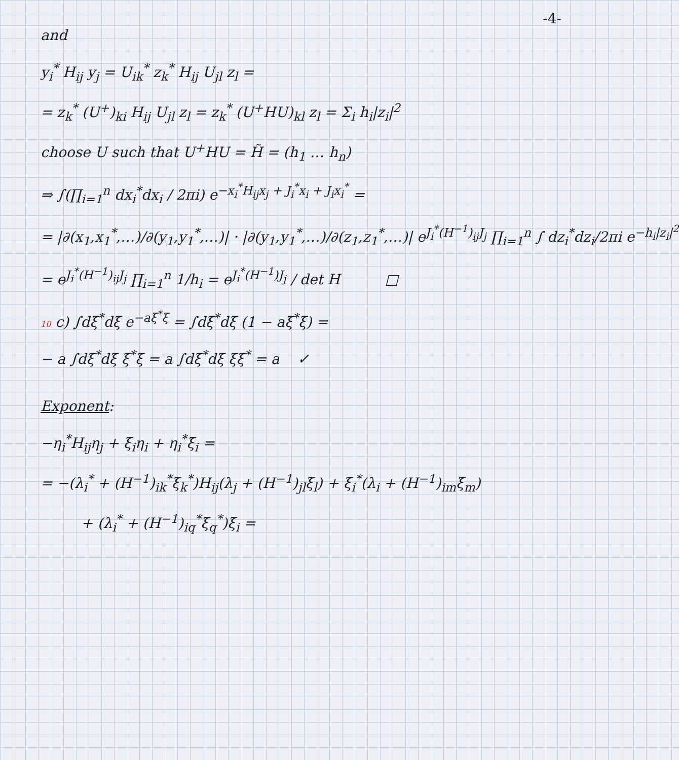-4-
and
y<sub>i</sub><sup>*</sup> H<sub>ij</sub> y<sub>j</sub> = U<sub>ik</sub><sup>*</sup> z<sub>k</sub><sup>*</sup> H<sub>ij</sub> U<sub>jl</sub> z<sub>l</sub> =
= z<sub>k</sub><sup>*</sup> (U<sup>+</sup>)<sub>ki</sub> H<sub>ij</sub> U<sub>jl</sub> z<sub>l</sub> = z<sub>k</sub><sup>*</sup> (U<sup>+</sup>HU)<sub>kl</sub> z<sub>l</sub> = Σ<sub>i</sub> h<sub>i</sub>|z<sub>i</sub>|<sup>2</sup>
choose U such that U<sup>+</sup>HU = H̃ = (h<sub>1</sub> … h<sub>n</sub>)
⇒ ∫(∏<sub>i=1</sub><sup>n</sup> dx<sub>i</sub><sup>*</sup>dx<sub>i</sub> / 2πi) e<sup>−x<sub>i</sub><sup>*</sup>H<sub>ij</sub>x<sub>j</sub> + J<sub>i</sub><sup>*</sup>x<sub>i</sub> + J<sub>i</sub>x<sub>i</sub><sup>*</sup></sup> =
= |∂(x<sub>1</sub>,x<sub>1</sub><sup>*</sup>,…)/∂(y<sub>1</sub>,y<sub>1</sub><sup>*</sup>,…)| · |∂(y<sub>1</sub>,y<sub>1</sub><sup>*</sup>,…)/∂(z<sub>1</sub>,z<sub>1</sub><sup>*</sup>,…)| e<sup>J<sub>i</sub><sup>*</sup>(H<sup>−1</sup>)<sub>ij</sub>J<sub>j</sub></sup> ∏<sub>i=1</sub><sup>n</sup> ∫ dz<sub>i</sub><sup>*</sup>dz<sub>i</sub>/2πi e<sup>−h<sub>i</sub>|z<sub>i</sub>|<sup>2</sup></sup>
= e<sup>J<sub>i</sub><sup>*</sup>(H<sup>−1</sup>)<sub>ij</sub>J<sub>j</sub></sup> ∏<sub>i=1</sub><sup>n</sup> 1/h<sub>i</sub> = e<sup>J<sub>i</sub><sup>*</sup>(H<sup>−1</sup>)J<sub>j</sub></sup> / det H □
10 c) ∫dξ<sup>*</sup>dξ e<sup>−aξ<sup>*</sup>ξ</sup> = ∫dξ<sup>*</sup>dξ (1 − aξ<sup>*</sup>ξ) =
− a ∫dξ<sup>*</sup>dξ ξ<sup>*</sup>ξ = a ∫dξ<sup>*</sup>dξ ξξ<sup>*</sup> = a ✓
Exponent:
−η<sub>i</sub><sup>*</sup>H<sub>ij</sub>η<sub>j</sub> + ξ<sub>i</sub>η<sub>i</sub> + η<sub>i</sub><sup>*</sup>ξ<sub>i</sub> =
= −(λ<sub>i</sub><sup>*</sup> + (H<sup>−1</sup>)<sub>ik</sub><sup>*</sup>ξ<sub>k</sub><sup>*</sup>)H<sub>ij</sub>(λ<sub>j</sub> + (H<sup>−1</sup>)<sub>jl</sub>ξ<sub>l</sub>) + ξ<sub>i</sub><sup>*</sup>(λ<sub>i</sub> + (H<sup>−1</sup>)<sub>im</sub>ξ<sub>m</sub>)
+ (λ<sub>i</sub><sup>*</sup> + (H<sup>−1</sup>)<sub>iq</sub><sup>*</sup>ξ<sub>q</sub><sup>*</sup>)ξ<sub>i</sub> =